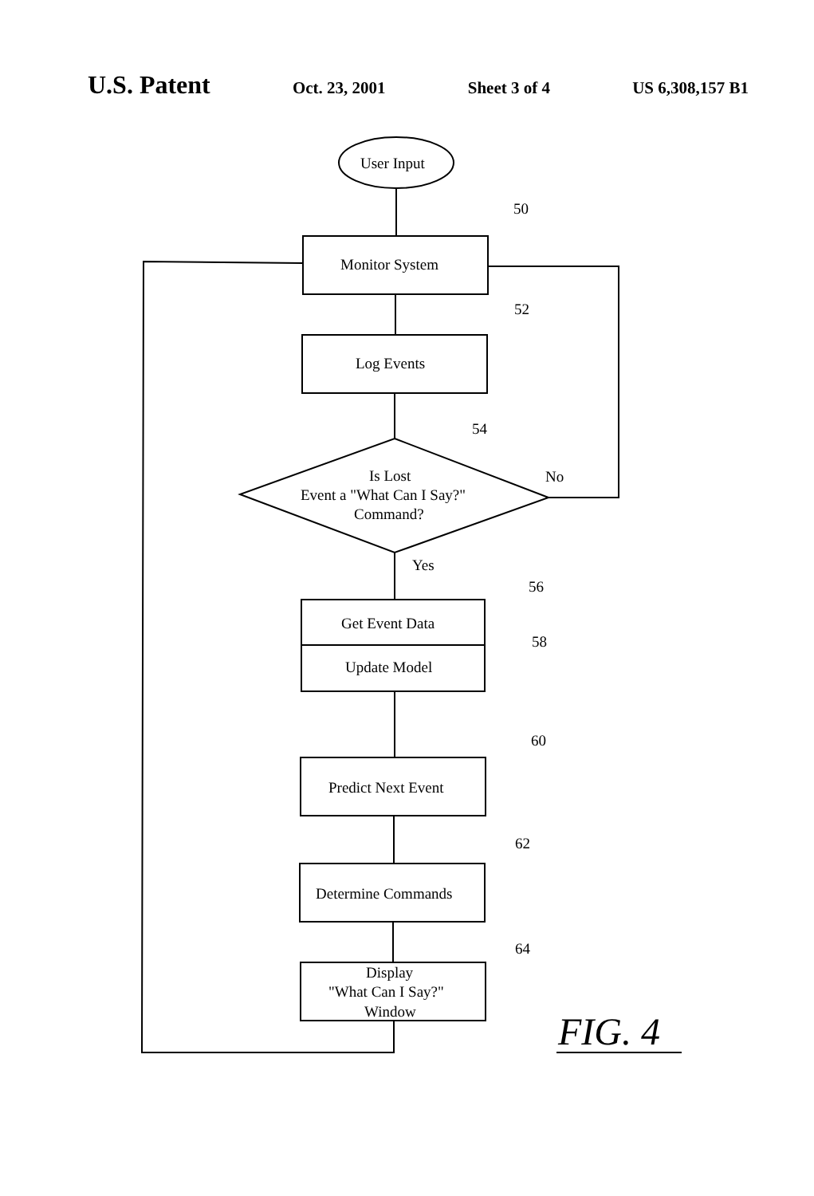U.S. Patent Oct. 23, 2001 Sheet 3 of 4 US 6,308,157 B1
User Input
Monitor System
Log Events
Is Lost
Event a "What Can I Say?"
Command?
No
Yes
Get Event Data
Update Model
Predict Next Event
Determine Commands
Display
"What Can I Say?"
Window
50
52
54
56
58
60
62
64
FIG. 4